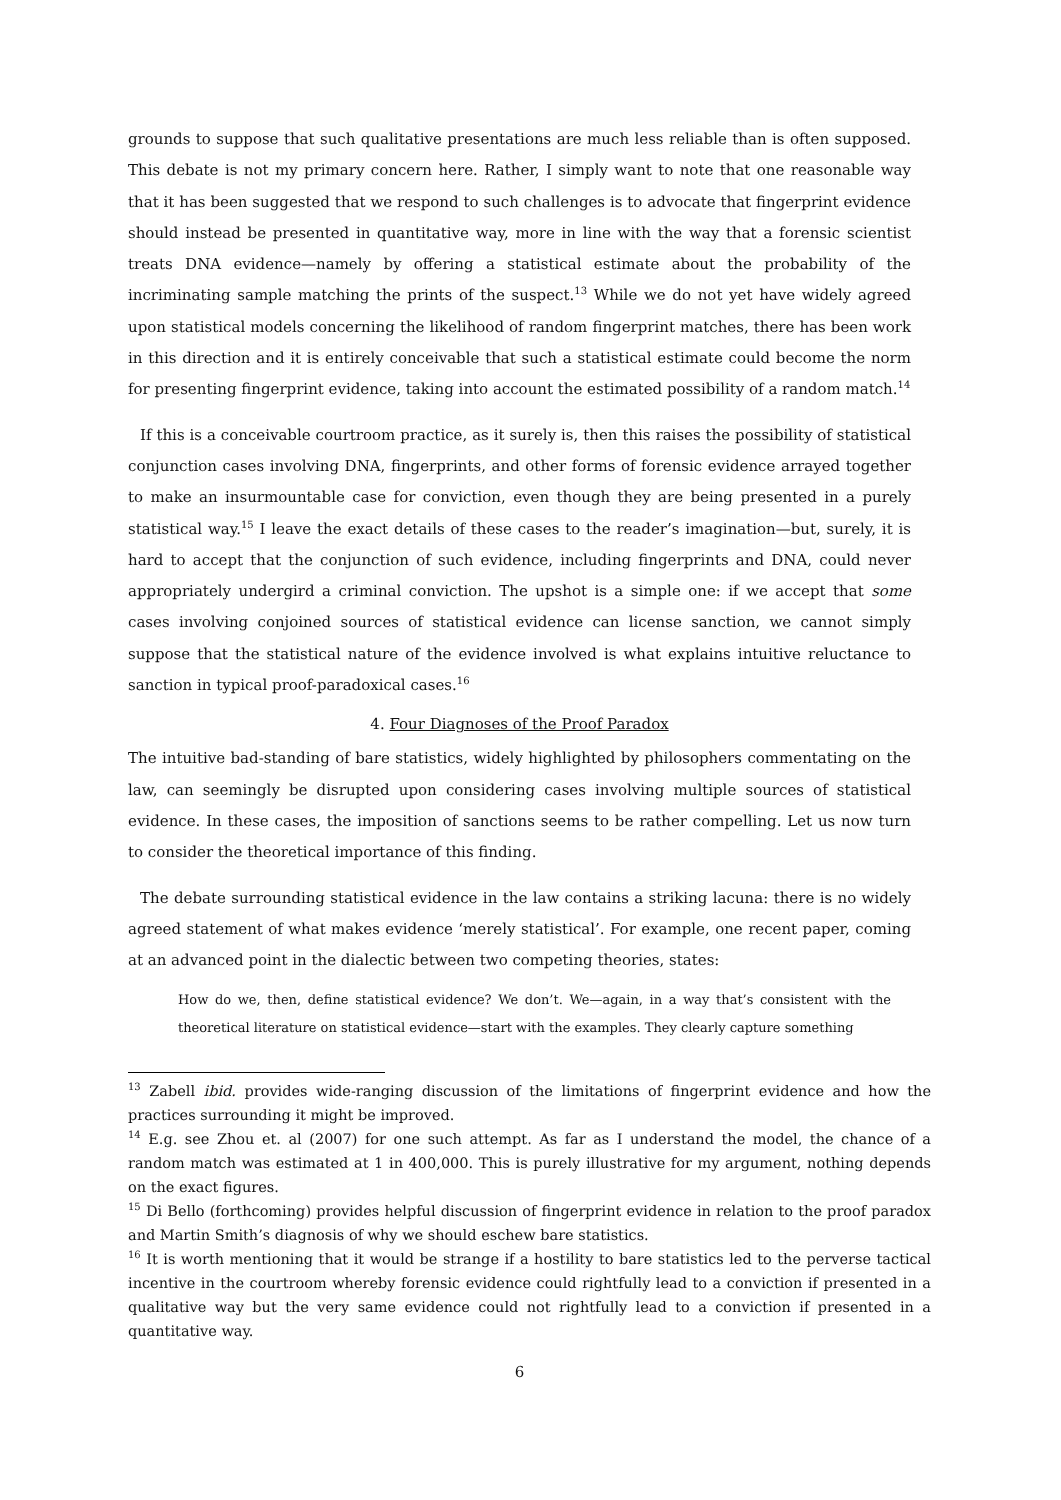grounds to suppose that such qualitative presentations are much less reliable than is often supposed. This debate is not my primary concern here. Rather, I simply want to note that one reasonable way that it has been suggested that we respond to such challenges is to advocate that fingerprint evidence should instead be presented in quantitative way, more in line with the way that a forensic scientist treats DNA evidence—namely by offering a statistical estimate about the probability of the incriminating sample matching the prints of the suspect.<sup>13</sup> While we do not yet have widely agreed upon statistical models concerning the likelihood of random fingerprint matches, there has been work in this direction and it is entirely conceivable that such a statistical estimate could become the norm for presenting fingerprint evidence, taking into account the estimated possibility of a random match.<sup>14</sup>
If this is a conceivable courtroom practice, as it surely is, then this raises the possibility of statistical conjunction cases involving DNA, fingerprints, and other forms of forensic evidence arrayed together to make an insurmountable case for conviction, even though they are being presented in a purely statistical way.<sup>15</sup> I leave the exact details of these cases to the reader’s imagination—but, surely, it is hard to accept that the conjunction of such evidence, including fingerprints and DNA, could never appropriately undergird a criminal conviction. The upshot is a simple one: if we accept that some cases involving conjoined sources of statistical evidence can license sanction, we cannot simply suppose that the statistical nature of the evidence involved is what explains intuitive reluctance to sanction in typical proof-paradoxical cases.<sup>16</sup>
4. Four Diagnoses of the Proof Paradox
The intuitive bad-standing of bare statistics, widely highlighted by philosophers commentating on the law, can seemingly be disrupted upon considering cases involving multiple sources of statistical evidence. In these cases, the imposition of sanctions seems to be rather compelling. Let us now turn to consider the theoretical importance of this finding.
The debate surrounding statistical evidence in the law contains a striking lacuna: there is no widely agreed statement of what makes evidence ‘merely statistical’. For example, one recent paper, coming at an advanced point in the dialectic between two competing theories, states:
How do we, then, define statistical evidence? We don’t. We—again, in a way that’s consistent with the theoretical literature on statistical evidence—start with the examples. They clearly capture something
<sup>13</sup> Zabell ibid. provides wide-ranging discussion of the limitations of fingerprint evidence and how the practices surrounding it might be improved.
<sup>14</sup> E.g. see Zhou et. al (2007) for one such attempt. As far as I understand the model, the chance of a random match was estimated at 1 in 400,000. This is purely illustrative for my argument, nothing depends on the exact figures.
<sup>15</sup> Di Bello (forthcoming) provides helpful discussion of fingerprint evidence in relation to the proof paradox and Martin Smith’s diagnosis of why we should eschew bare statistics.
<sup>16</sup> It is worth mentioning that it would be strange if a hostility to bare statistics led to the perverse tactical incentive in the courtroom whereby forensic evidence could rightfully lead to a conviction if presented in a qualitative way but the very same evidence could not rightfully lead to a conviction if presented in a quantitative way.
6